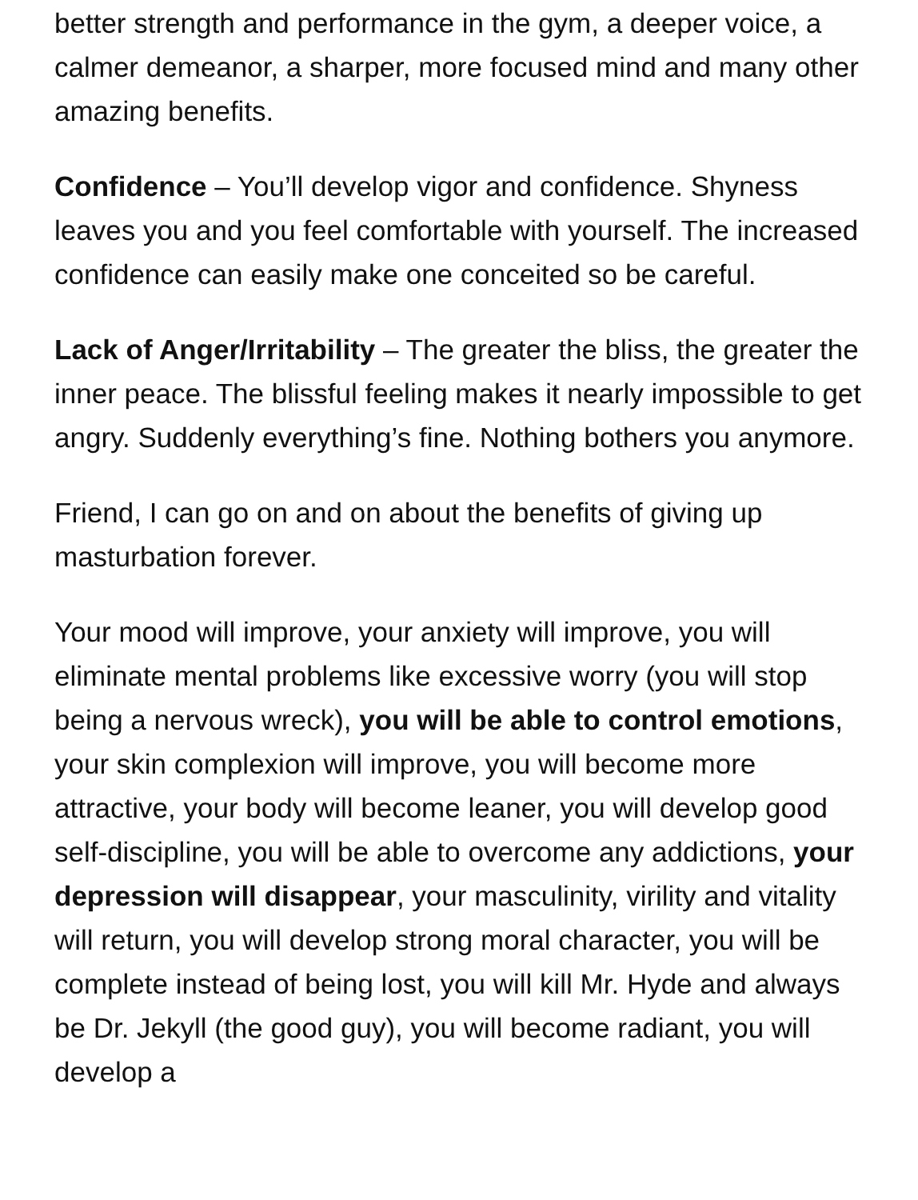better strength and performance in the gym, a deeper voice, a calmer demeanor, a sharper, more focused mind and many other amazing benefits.
Confidence – You’ll develop vigor and confidence. Shyness leaves you and you feel comfortable with yourself. The increased confidence can easily make one conceited so be careful.
Lack of Anger/Irritability – The greater the bliss, the greater the inner peace. The blissful feeling makes it nearly impossible to get angry. Suddenly everything’s fine. Nothing bothers you anymore.
Friend, I can go on and on about the benefits of giving up masturbation forever.
Your mood will improve, your anxiety will improve, you will eliminate mental problems like excessive worry (you will stop being a nervous wreck), you will be able to control emotions, your skin complexion will improve, you will become more attractive, your body will become leaner, you will develop good self-discipline, you will be able to overcome any addictions, your depression will disappear, your masculinity, virility and vitality will return, you will develop strong moral character, you will be complete instead of being lost, you will kill Mr. Hyde and always be Dr. Jekyll (the good guy), you will become radiant, you will develop a